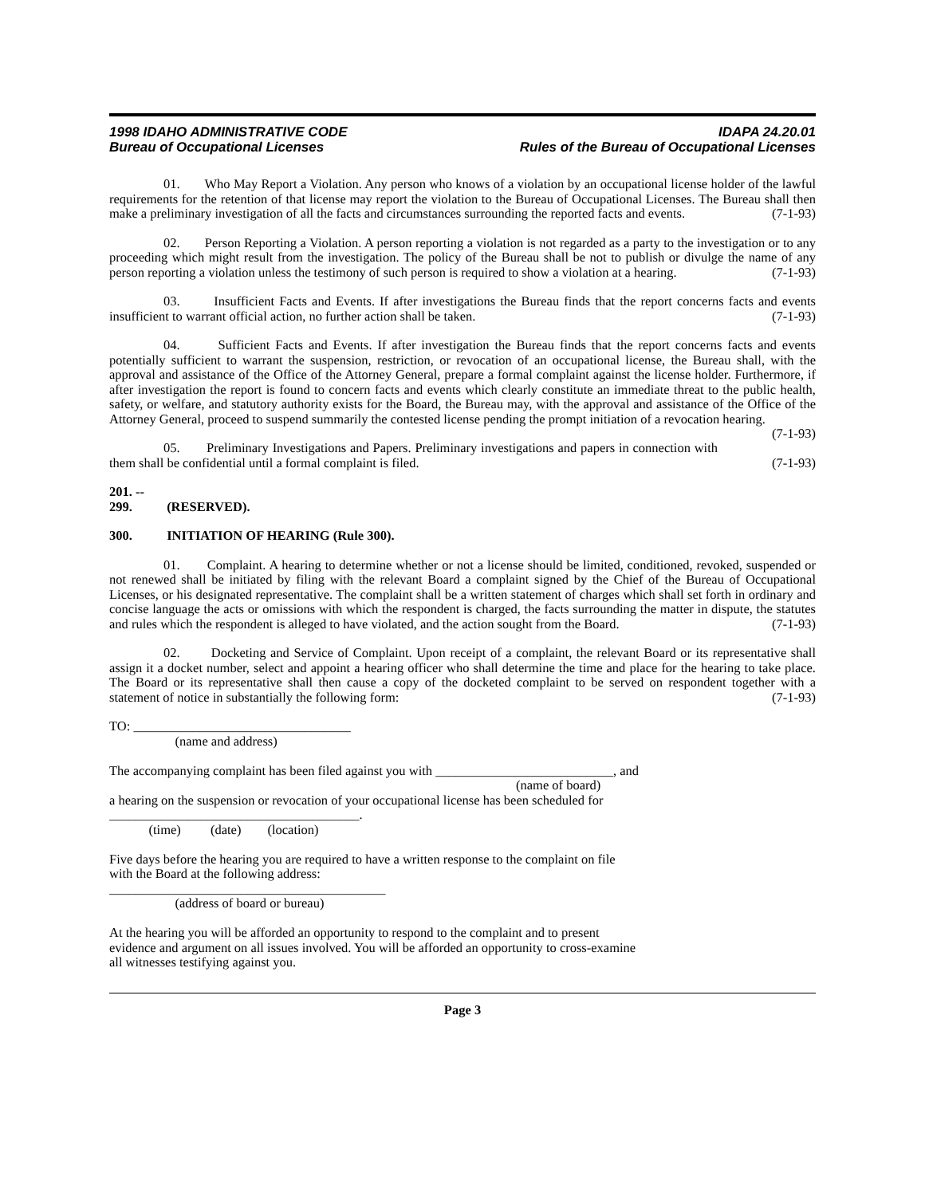1998 IDAHO ADMINISTRATIVE CODE
Bureau of Occupational Licenses
IDAPA 24.20.01
Rules of the Bureau of Occupational Licenses
01. Who May Report a Violation. Any person who knows of a violation by an occupational license holder of the lawful requirements for the retention of that license may report the violation to the Bureau of Occupational Licenses. The Bureau shall then make a preliminary investigation of all the facts and circumstances surrounding the reported facts and events. (7-1-93)
02. Person Reporting a Violation. A person reporting a violation is not regarded as a party to the investigation or to any proceeding which might result from the investigation. The policy of the Bureau shall be not to publish or divulge the name of any person reporting a violation unless the testimony of such person is required to show a violation at a hearing. (7-1-93)
03. Insufficient Facts and Events. If after investigations the Bureau finds that the report concerns facts and events insufficient to warrant official action, no further action shall be taken. (7-1-93)
04. Sufficient Facts and Events. If after investigation the Bureau finds that the report concerns facts and events potentially sufficient to warrant the suspension, restriction, or revocation of an occupational license, the Bureau shall, with the approval and assistance of the Office of the Attorney General, prepare a formal complaint against the license holder. Furthermore, if after investigation the report is found to concern facts and events which clearly constitute an immediate threat to the public health, safety, or welfare, and statutory authority exists for the Board, the Bureau may, with the approval and assistance of the Office of the Attorney General, proceed to suspend summarily the contested license pending the prompt initiation of a revocation hearing. (7-1-93)
05. Preliminary Investigations and Papers. Preliminary investigations and papers in connection with them shall be confidential until a formal complaint is filed. (7-1-93)
201. -- 299. (RESERVED).
300. INITIATION OF HEARING (Rule 300).
01. Complaint. A hearing to determine whether or not a license should be limited, conditioned, revoked, suspended or not renewed shall be initiated by filing with the relevant Board a complaint signed by the Chief of the Bureau of Occupational Licenses, or his designated representative. The complaint shall be a written statement of charges which shall set forth in ordinary and concise language the acts or omissions with which the respondent is charged, the facts surrounding the matter in dispute, the statutes and rules which the respondent is alleged to have violated, and the action sought from the Board. (7-1-93)
02. Docketing and Service of Complaint. Upon receipt of a complaint, the relevant Board or its representative shall assign it a docket number, select and appoint a hearing officer who shall determine the time and place for the hearing to take place. The Board or its representative shall then cause a copy of the docketed complaint to be served on respondent together with a statement of notice in substantially the following form: (7-1-93)
TO: _________________________________
(name and address)
The accompanying complaint has been filed against you with ___________________________, and
(name of board)
a hearing on the suspension or revocation of your occupational license has been scheduled for
______________________________________.
(time) (date) (location)
Five days before the hearing you are required to have a written response to the complaint on file
with the Board at the following address:
__________________________________________
(address of board or bureau)
At the hearing you will be afforded an opportunity to respond to the complaint and to present
evidence and argument on all issues involved. You will be afforded an opportunity to cross-examine
all witnesses testifying against you.
Page 3